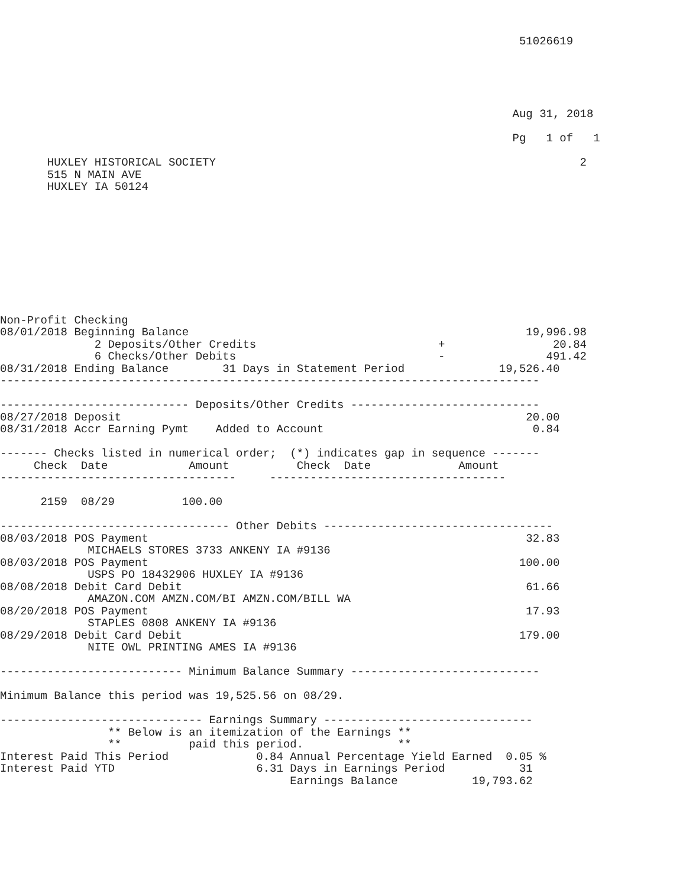51026619





                                                                            Aug 31, 2018

                                                                            Pg   1 of   1

       HUXLEY HISTORICAL SOCIETY                                                      2
       515 N MAIN AVE
       HUXLEY IA 50124










Non-Profit Checking
08/01/2018 Beginning Balance                                                  19,996.98
              2 Deposits/Other Credits                           +                20.84
              6 Checks/Other Debits                              -               491.42
08/31/2018 Ending Balance        31 Days in Statement Period              19,526.40
--------------------------------------------------------------------------------

---------------------------- Deposits/Other Credits ----------------------------
08/27/2018 Deposit                                                            20.00
08/31/2018 Accr Earning Pymt    Added to Account                               0.84

------- Checks listed in numerical order;  (*) indicates gap in sequence -------
     Check  Date            Amount          Check  Date             Amount
-----------------------------------     -----------------------------------

      2159  08/29          100.00

---------------------------------- Other Debits ----------------------------------
08/03/2018 POS Payment                                                        32.83
             MICHAELS STORES 3733 ANKENY IA #9136
08/03/2018 POS Payment                                                       100.00
             USPS PO 18432906 HUXLEY IA #9136
08/08/2018 Debit Card Debit                                                   61.66
             AMAZON.COM AMZN.COM/BI AMZN.COM/BILL WA
08/20/2018 POS Payment                                                        17.93
             STAPLES 0808 ANKENY IA #9136
08/29/2018 Debit Card Debit                                                  179.00
             NITE OWL PRINTING AMES IA #9136

--------------------------- Minimum Balance Summary ----------------------------

Minimum Balance this period was 19,525.56 on 08/29.

------------------------------ Earnings Summary -------------------------------
                ** Below is an itemization of the Earnings **
                **          paid this period.              **
Interest Paid This Period             0.84 Annual Percentage Yield Earned  0.05 %
Interest Paid YTD                     6.31 Days in Earnings Period           31
                                           Earnings Balance           19,793.62